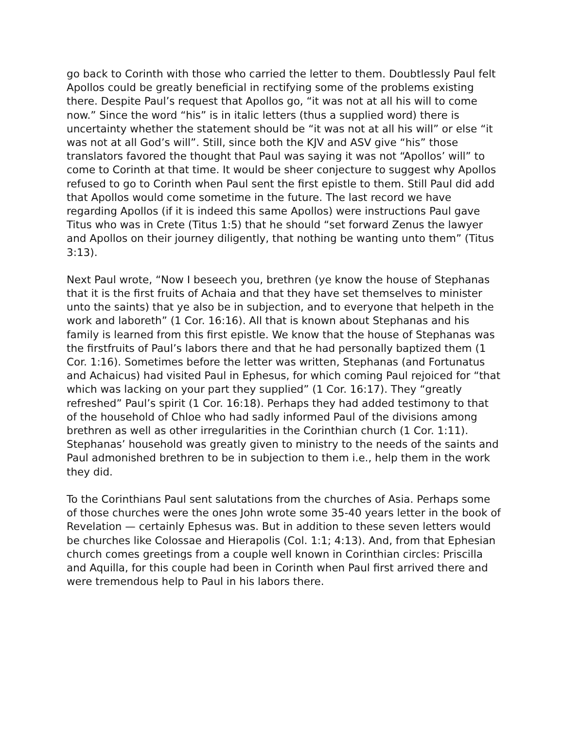go back to Corinth with those who carried the letter to them. Doubtlessly Paul felt Apollos could be greatly beneficial in rectifying some of the problems existing there. Despite Paul’s request that Apollos go, “it was not at all his will to come now.” Since the word “his” is in italic letters (thus a supplied word) there is uncertainty whether the statement should be “it was not at all his will” or else “it was not at all God’s will”. Still, since both the KJV and ASV give “his” those translators favored the thought that Paul was saying it was not “Apollos’ will” to come to Corinth at that time. It would be sheer conjecture to suggest why Apollos refused to go to Corinth when Paul sent the first epistle to them. Still Paul did add that Apollos would come sometime in the future. The last record we have regarding Apollos (if it is indeed this same Apollos) were instructions Paul gave Titus who was in Crete (Titus 1:5) that he should “set forward Zenus the lawyer and Apollos on their journey diligently, that nothing be wanting unto them” (Titus 3:13).
Next Paul wrote, “Now I beseech you, brethren (ye know the house of Stephanas that it is the first fruits of Achaia and that they have set themselves to minister unto the saints) that ye also be in subjection, and to everyone that helpeth in the work and laboreth” (1 Cor. 16:16). All that is known about Stephanas and his family is learned from this first epistle. We know that the house of Stephanas was the firstfruits of Paul’s labors there and that he had personally baptized them (1 Cor. 1:16). Sometimes before the letter was written, Stephanas (and Fortunatus and Achaicus) had visited Paul in Ephesus, for which coming Paul rejoiced for “that which was lacking on your part they supplied” (1 Cor. 16:17). They “greatly refreshed” Paul’s spirit (1 Cor. 16:18). Perhaps they had added testimony to that of the household of Chloe who had sadly informed Paul of the divisions among brethren as well as other irregularities in the Corinthian church (1 Cor. 1:11). Stephanas’ household was greatly given to ministry to the needs of the saints and Paul admonished brethren to be in subjection to them i.e., help them in the work they did.
To the Corinthians Paul sent salutations from the churches of Asia. Perhaps some of those churches were the ones John wrote some 35-40 years letter in the book of Revelation — certainly Ephesus was. But in addition to these seven letters would be churches like Colossae and Hierapolis (Col. 1:1; 4:13). And, from that Ephesian church comes greetings from a couple well known in Corinthian circles: Priscilla and Aquilla, for this couple had been in Corinth when Paul first arrived there and were tremendous help to Paul in his labors there.